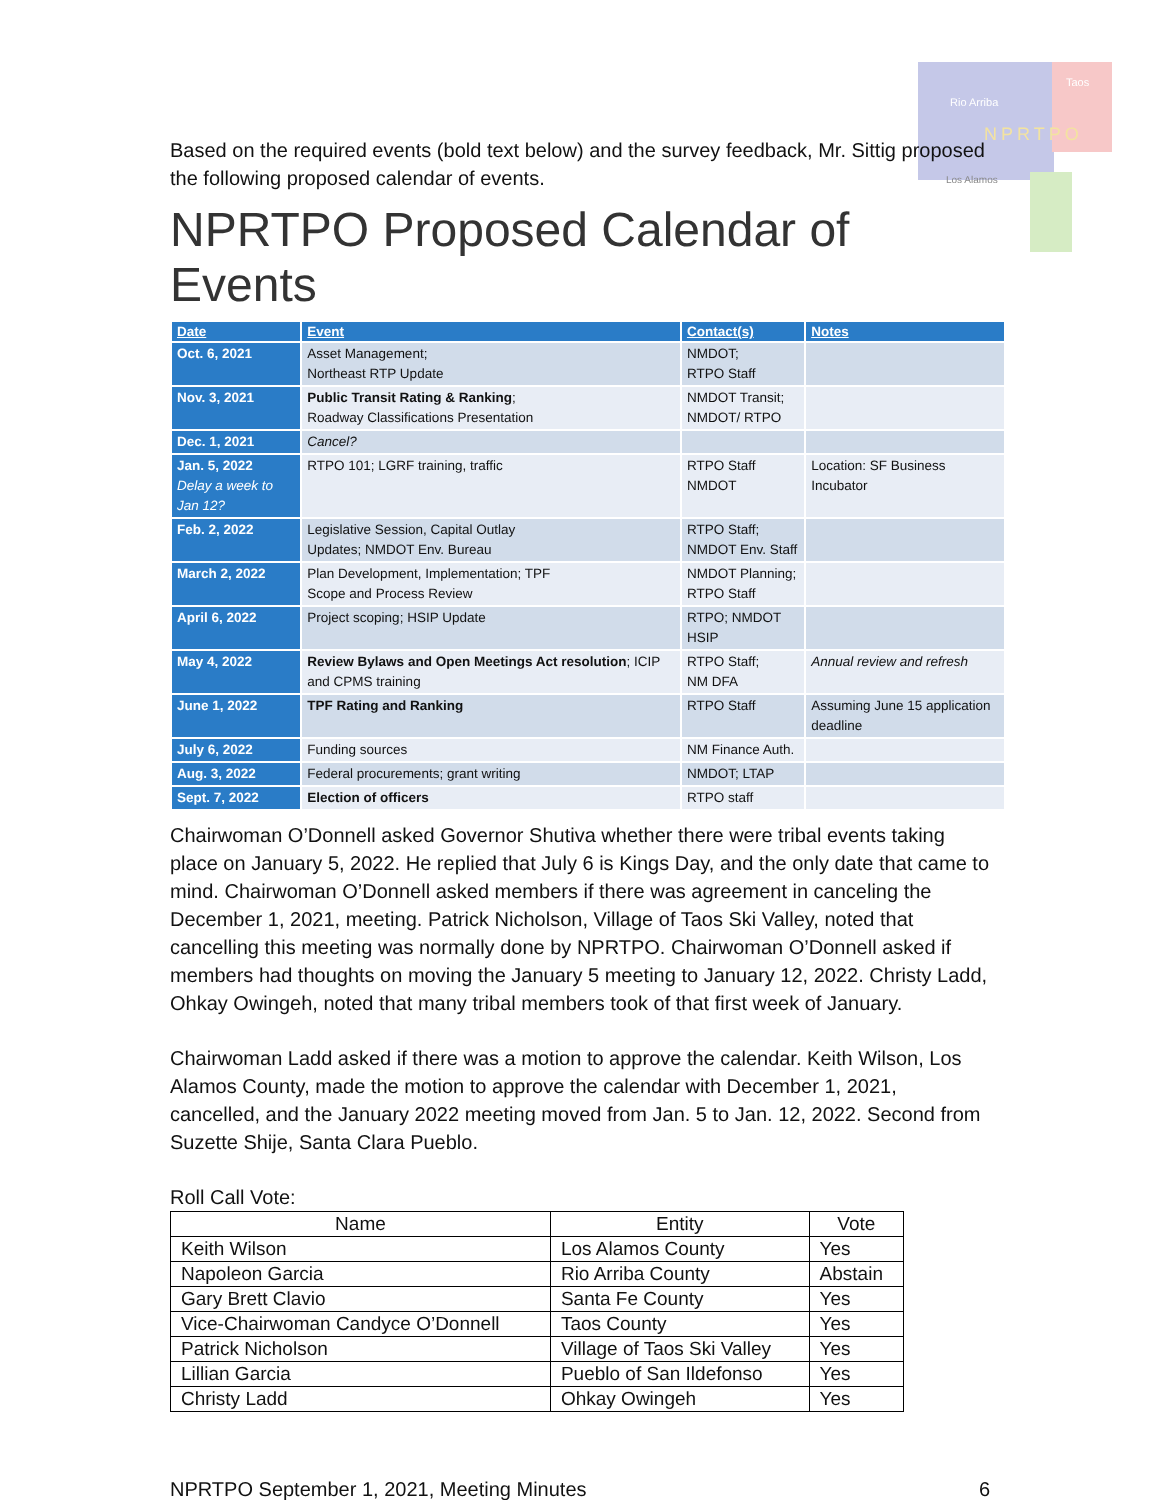Rio Arriba
Taos
NPRTPO
Los Alamos
Based on the required events (bold text below) and the survey feedback, Mr. Sittig proposed the following proposed calendar of events.
NPRTPO Proposed Calendar of Events
| Date | Event | Contact(s) | Notes |
| --- | --- | --- | --- |
| Oct. 6, 2021 | Asset Management; Northeast RTP Update | NMDOT; RTPO Staff | |
| Nov. 3, 2021 | Public Transit Rating & Ranking ; Roadway Classifications Presentation | NMDOT Transit; NMDOT/ RTPO | |
| Dec. 1, 2021 | Cancel? | | |
| Jan. 5, 2022 Delay a week to Jan 12? | RTPO 101; LGRF training, traffic | RTPO Staff NMDOT | Location: SF Business Incubator |
| Feb. 2, 2022 | Legislative Session, Capital Outlay Updates; NMDOT Env. Bureau | RTPO Staff; NMDOT Env. Staff | |
| March 2, 2022 | Plan Development, Implementation; TPF Scope and Process Review | NMDOT Planning; RTPO Staff | |
| April 6, 2022 | Project scoping; HSIP Update | RTPO; NMDOT HSIP | |
| May 4, 2022 | Review Bylaws and Open Meetings Act resolution ; ICIP and CPMS training | RTPO Staff; NM DFA | Annual review and refresh |
| June 1, 2022 | TPF Rating and Ranking | RTPO Staff | Assuming June 15 application deadline |
| July 6, 2022 | Funding sources | NM Finance Auth. | |
| Aug. 3, 2022 | Federal procurements; grant writing | NMDOT; LTAP | |
| Sept. 7, 2022 | Election of officers | RTPO staff | |
Chairwoman O’Donnell asked Governor Shutiva whether there were tribal events taking place on January 5, 2022. He replied that July 6 is Kings Day, and the only date that came to mind. Chairwoman O’Donnell asked members if there was agreement in canceling the December 1, 2021, meeting. Patrick Nicholson, Village of Taos Ski Valley, noted that cancelling this meeting was normally done by NPRTPO. Chairwoman O’Donnell asked if members had thoughts on moving the January 5 meeting to January 12, 2022. Christy Ladd, Ohkay Owingeh, noted that many tribal members took of that first week of January.
Chairwoman Ladd asked if there was a motion to approve the calendar. Keith Wilson, Los Alamos County, made the motion to approve the calendar with December 1, 2021, cancelled, and the January 2022 meeting moved from Jan. 5 to Jan. 12, 2022. Second from Suzette Shije, Santa Clara Pueblo.
Roll Call Vote:
| Name | Entity | Vote |
| --- | --- | --- |
| Keith Wilson | Los Alamos County | Yes |
| Napoleon Garcia | Rio Arriba County | Abstain |
| Gary Brett Clavio | Santa Fe County | Yes |
| Vice-Chairwoman Candyce O’Donnell | Taos County | Yes |
| Patrick Nicholson | Village of Taos Ski Valley | Yes |
| Lillian Garcia | Pueblo of San Ildefonso | Yes |
| Christy Ladd | Ohkay Owingeh | Yes |
NPRTPO September 1, 2021, Meeting Minutes 6